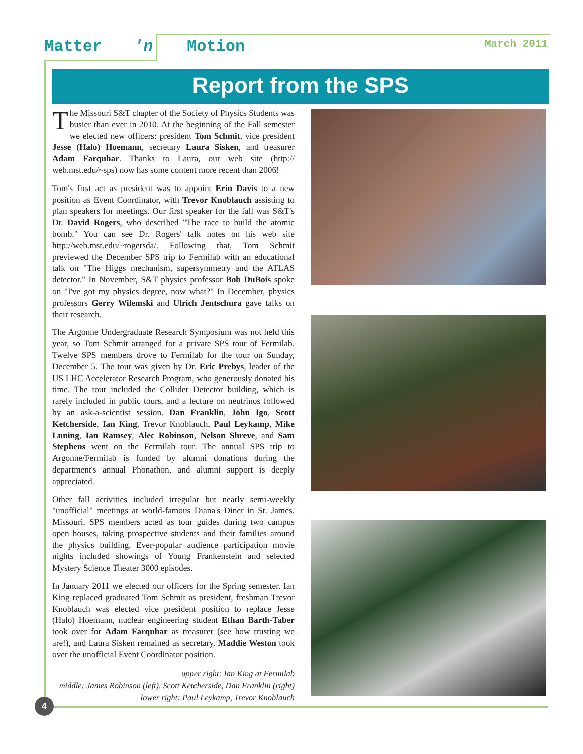Matter 'n Motion March 2011
Report from the SPS
The Missouri S&T chapter of the Society of Physics Students was busier than ever in 2010. At the beginning of the Fall semester we elected new officers: president Tom Schmit, vice president Jesse (Halo) Hoemann, secretary Laura Sisken, and treasurer Adam Farquhar. Thanks to Laura, our web site (http:// web.mst.edu/~sps) now has some content more recent than 2006!
Tom's first act as president was to appoint Erin Davis to a new position as Event Coordinator, with Trevor Knoblauch assisting to plan speakers for meetings. Our first speaker for the fall was S&T's Dr. David Rogers, who described "The race to build the atomic bomb." You can see Dr. Rogers' talk notes on his web site http://web.mst.edu/~rogersda/. Following that, Tom Schmit previewed the December SPS trip to Fermilab with an educational talk on "The Higgs mechanism, supersymmetry and the ATLAS detector." In November, S&T physics professor Bob DuBois spoke on "I've got my physics degree, now what?" In December, physics professors Gerry Wilemski and Ulrich Jentschura gave talks on their research.
The Argonne Undergraduate Research Symposium was not held this year, so Tom Schmit arranged for a private SPS tour of Fermilab. Twelve SPS members drove to Fermilab for the tour on Sunday, December 5. The tour was given by Dr. Eric Prebys, leader of the US LHC Accelerator Research Program, who generously donated his time. The tour included the Collider Detector building, which is rarely included in public tours, and a lecture on neutrinos followed by an ask-a-scientist session. Dan Franklin, John Igo, Scott Ketcherside, Ian King, Trevor Knoblauch, Paul Leykamp, Mike Luning, Ian Ramsey, Alec Robinson, Nelson Shreve, and Sam Stephens went on the Fermilab tour. The annual SPS trip to Argonne/Fermilab is funded by alumni donations during the department's annual Phonathon, and alumni support is deeply appreciated.
Other fall activities included irregular but nearly semi-weekly "unofficial" meetings at world-famous Diana's Diner in St. James, Missouri. SPS members acted as tour guides during two campus open houses, taking prospective students and their families around the physics building. Ever-popular audience participation movie nights included showings of Young Frankenstein and selected Mystery Science Theater 3000 episodes.
In January 2011 we elected our officers for the Spring semester. Ian King replaced graduated Tom Schmit as president, freshman Trevor Knoblauch was elected vice president position to replace Jesse (Halo) Hoemann, nuclear engineering student Ethan Barth-Taber took over for Adam Farquhar as treasurer (see how trusting we are!), and Laura Sisken remained as secretary. Maddie Weston took over the unofficial Event Coordinator position.
upper right: Ian King at Fermilab
middle: James Robinson (left), Scott Ketcherside, Dan Franklin (right)
lower right: Paul Leykamp, Trevor Knoblauch
4